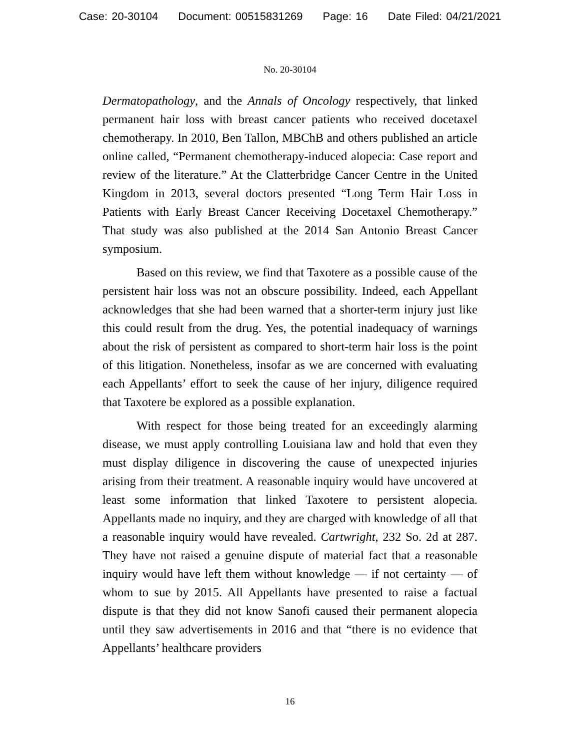Case: 20-30104 Document: 00515831269 Page: 16 Date Filed: 04/21/2021
No. 20-30104
Dermatopathology, and the Annals of Oncology respectively, that linked permanent hair loss with breast cancer patients who received docetaxel chemotherapy. In 2010, Ben Tallon, MBChB and others published an article online called, “Permanent chemotherapy-induced alopecia: Case report and review of the literature.” At the Clatterbridge Cancer Centre in the United Kingdom in 2013, several doctors presented “Long Term Hair Loss in Patients with Early Breast Cancer Receiving Docetaxel Chemotherapy.” That study was also published at the 2014 San Antonio Breast Cancer symposium.
Based on this review, we find that Taxotere as a possible cause of the persistent hair loss was not an obscure possibility. Indeed, each Appellant acknowledges that she had been warned that a shorter-term injury just like this could result from the drug. Yes, the potential inadequacy of warnings about the risk of persistent as compared to short-term hair loss is the point of this litigation. Nonetheless, insofar as we are concerned with evaluating each Appellants’ effort to seek the cause of her injury, diligence required that Taxotere be explored as a possible explanation.
With respect for those being treated for an exceedingly alarming disease, we must apply controlling Louisiana law and hold that even they must display diligence in discovering the cause of unexpected injuries arising from their treatment. A reasonable inquiry would have uncovered at least some information that linked Taxotere to persistent alopecia. Appellants made no inquiry, and they are charged with knowledge of all that a reasonable inquiry would have revealed. Cartwright, 232 So. 2d at 287. They have not raised a genuine dispute of material fact that a reasonable inquiry would have left them without knowledge — if not certainty — of whom to sue by 2015. All Appellants have presented to raise a factual dispute is that they did not know Sanofi caused their permanent alopecia until they saw advertisements in 2016 and that “there is no evidence that Appellants’ healthcare providers
16